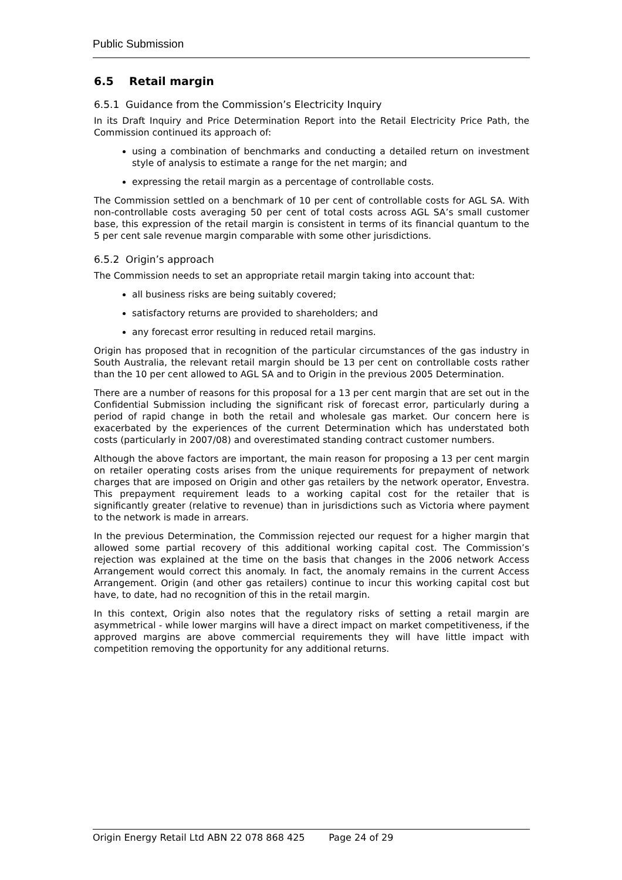Public Submission
6.5 Retail margin
6.5.1 Guidance from the Commission’s Electricity Inquiry
In its Draft Inquiry and Price Determination Report into the Retail Electricity Price Path, the Commission continued its approach of:
using a combination of benchmarks and conducting a detailed return on investment style of analysis to estimate a range for the net margin; and
expressing the retail margin as a percentage of controllable costs.
The Commission settled on a benchmark of 10 per cent of controllable costs for AGL SA. With non-controllable costs averaging 50 per cent of total costs across AGL SA’s small customer base, this expression of the retail margin is consistent in terms of its financial quantum to the 5 per cent sale revenue margin comparable with some other jurisdictions.
6.5.2 Origin’s approach
The Commission needs to set an appropriate retail margin taking into account that:
all business risks are being suitably covered;
satisfactory returns are provided to shareholders; and
any forecast error resulting in reduced retail margins.
Origin has proposed that in recognition of the particular circumstances of the gas industry in South Australia, the relevant retail margin should be 13 per cent on controllable costs rather than the 10 per cent allowed to AGL SA and to Origin in the previous 2005 Determination.
There are a number of reasons for this proposal for a 13 per cent margin that are set out in the Confidential Submission including the significant risk of forecast error, particularly during a period of rapid change in both the retail and wholesale gas market. Our concern here is exacerbated by the experiences of the current Determination which has understated both costs (particularly in 2007/08) and overestimated standing contract customer numbers.
Although the above factors are important, the main reason for proposing a 13 per cent margin on retailer operating costs arises from the unique requirements for prepayment of network charges that are imposed on Origin and other gas retailers by the network operator, Envestra. This prepayment requirement leads to a working capital cost for the retailer that is significantly greater (relative to revenue) than in jurisdictions such as Victoria where payment to the network is made in arrears.
In the previous Determination, the Commission rejected our request for a higher margin that allowed some partial recovery of this additional working capital cost. The Commission’s rejection was explained at the time on the basis that changes in the 2006 network Access Arrangement would correct this anomaly. In fact, the anomaly remains in the current Access Arrangement. Origin (and other gas retailers) continue to incur this working capital cost but have, to date, had no recognition of this in the retail margin.
In this context, Origin also notes that the regulatory risks of setting a retail margin are asymmetrical - while lower margins will have a direct impact on market competitiveness, if the approved margins are above commercial requirements they will have little impact with competition removing the opportunity for any additional returns.
Origin Energy Retail Ltd ABN 22 078 868 425 Page 24 of 29